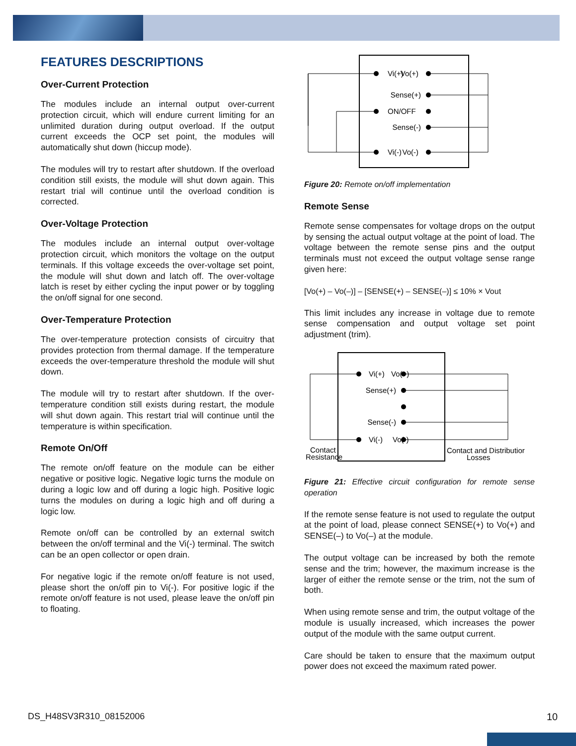FEATURES DESCRIPTIONS
Over-Current Protection
The modules include an internal output over-current protection circuit, which will endure current limiting for an unlimited duration during output overload. If the output current exceeds the OCP set point, the modules will automatically shut down (hiccup mode).
The modules will try to restart after shutdown. If the overload condition still exists, the module will shut down again. This restart trial will continue until the overload condition is corrected.
Over-Voltage Protection
The modules include an internal output over-voltage protection circuit, which monitors the voltage on the output terminals. If this voltage exceeds the over-voltage set point, the module will shut down and latch off. The over-voltage latch is reset by either cycling the input power or by toggling the on/off signal for one second.
Over-Temperature Protection
The over-temperature protection consists of circuitry that provides protection from thermal damage. If the temperature exceeds the over-temperature threshold the module will shut down.
The module will try to restart after shutdown. If the over-temperature condition still exists during restart, the module will shut down again. This restart trial will continue until the temperature is within specification.
Remote On/Off
The remote on/off feature on the module can be either negative or positive logic. Negative logic turns the module on during a logic low and off during a logic high. Positive logic turns the modules on during a logic high and off during a logic low.
Remote on/off can be controlled by an external switch between the on/off terminal and the Vi(-) terminal. The switch can be an open collector or open drain.
For negative logic if the remote on/off feature is not used, please short the on/off pin to Vi(-). For positive logic if the remote on/off feature is not used, please leave the on/off pin to floating.
Vi(+)
Vo(+)
Sense(+)
ON/OFF
Sense(-)
Vi(-)
Vo(-)
Figure 20: Remote on/off implementation
Remote Sense
Remote sense compensates for voltage drops on the output by sensing the actual output voltage at the point of load. The voltage between the remote sense pins and the output terminals must not exceed the output voltage sense range given here:
[Vo(+) – Vo(–)] – [SENSE(+) – SENSE(–)] ≤ 10% × Vout
This limit includes any increase in voltage due to remote sense compensation and output voltage set point adjustment (trim).
Vi(+)
Vo(+)
Sense(+)
Sense(-)
Vi(-)
Vo(-)
Contact
Resistance
Contact and Distributior
Losses
Figure 21: Effective circuit configuration for remote sense operation
If the remote sense feature is not used to regulate the output at the point of load, please connect SENSE(+) to Vo(+) and SENSE(–) to Vo(–) at the module.
The output voltage can be increased by both the remote sense and the trim; however, the maximum increase is the larger of either the remote sense or the trim, not the sum of both.
When using remote sense and trim, the output voltage of the module is usually increased, which increases the power output of the module with the same output current.
Care should be taken to ensure that the maximum output power does not exceed the maximum rated power.
DS_H48SV3R310_08152006 10